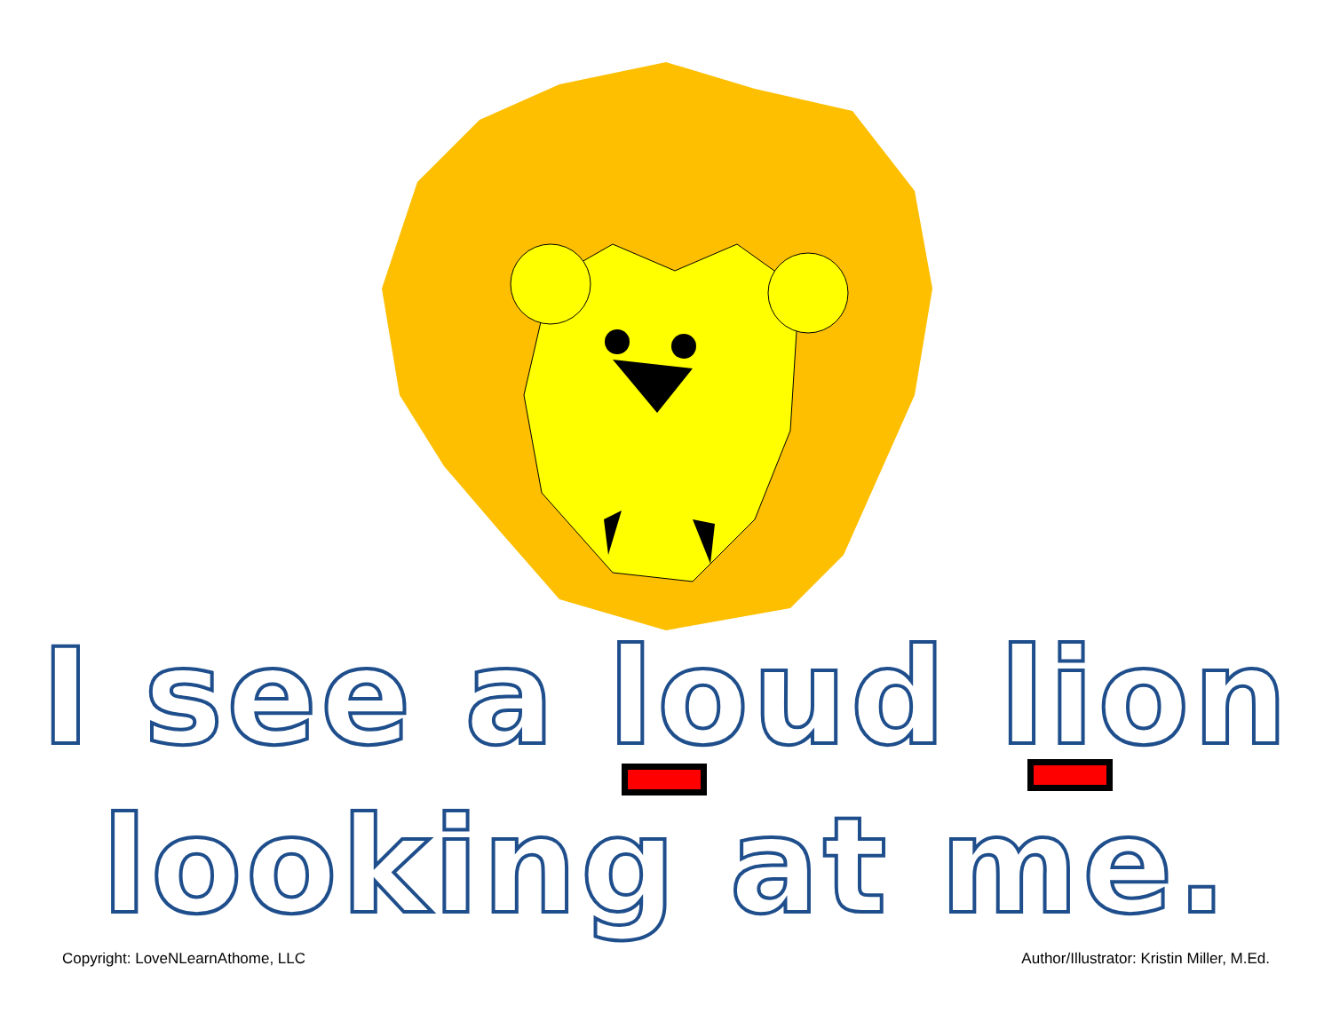I see a loud lion
looking at me.
Copyright: LoveNLearnAthome, LLC Author/Illustrator: Kristin Miller, M.Ed.